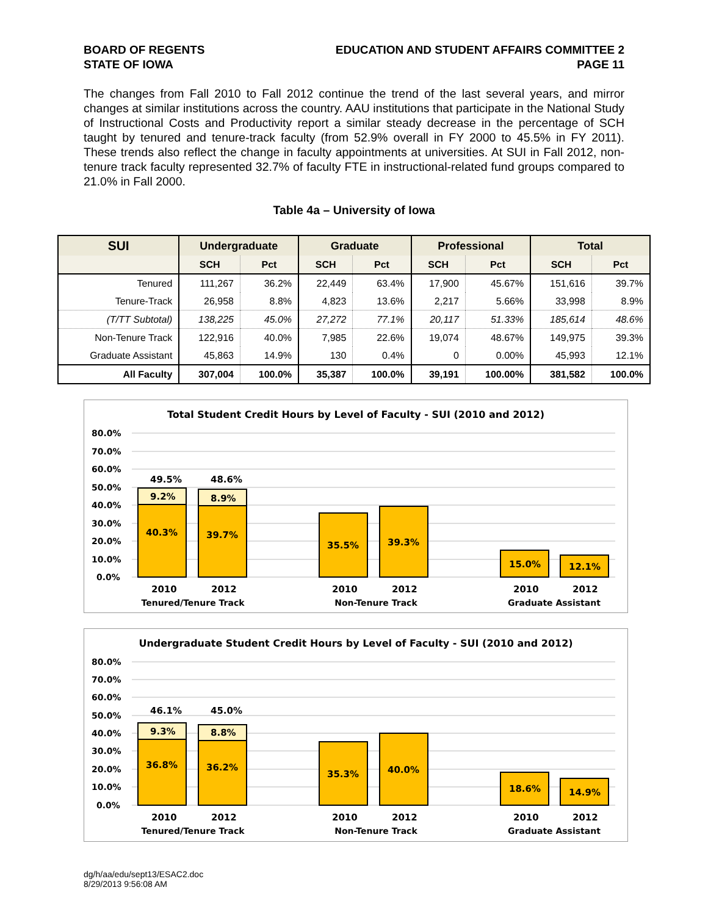BOARD OF REGENTS
STATE OF IOWA
EDUCATION AND STUDENT AFFAIRS COMMITTEE 2
PAGE 11
The changes from Fall 2010 to Fall 2012 continue the trend of the last several years, and mirror changes at similar institutions across the country. AAU institutions that participate in the National Study of Instructional Costs and Productivity report a similar steady decrease in the percentage of SCH taught by tenured and tenure-track faculty (from 52.9% overall in FY 2000 to 45.5% in FY 2011). These trends also reflect the change in faculty appointments at universities. At SUI in Fall 2012, non-tenure track faculty represented 32.7% of faculty FTE in instructional-related fund groups compared to 21.0% in Fall 2000.
Table 4a – University of Iowa
| SUI | Undergraduate | | Graduate | | Professional | | Total | |
| --- | --- | --- | --- | --- | --- | --- | --- | --- |
| | SCH | Pct | SCH | Pct | SCH | Pct | SCH | Pct |
| Tenured | 111,267 | 36.2% | 22,449 | 63.4% | 17,900 | 45.67% | 151,616 | 39.7% |
| Tenure-Track | 26,958 | 8.8% | 4,823 | 13.6% | 2,217 | 5.66% | 33,998 | 8.9% |
| (T/TT Subtotal) | 138,225 | 45.0% | 27,272 | 77.1% | 20,117 | 51.33% | 185,614 | 48.6% |
| Non-Tenure Track | 122,916 | 40.0% | 7,985 | 22.6% | 19,074 | 48.67% | 149,975 | 39.3% |
| Graduate Assistant | 45,863 | 14.9% | 130 | 0.4% | 0 | 0.00% | 45,993 | 12.1% |
| All Faculty | 307,004 | 100.0% | 35,387 | 100.0% | 39,191 | 100.00% | 381,582 | 100.0% |
Total Student Credit Hours by Level of Faculty - SUI (2010 and 2012)
80.0%
70.0%
60.0%
50.0%
40.0%
30.0%
20.0%
10.0%
0.0%
49.5%
48.6%
9.2%
8.9%
40.3%
39.7%
35.5%
39.3%
15.0%
12.1%
2010
2012
2010
2012
2010
2012
Tenured/Tenure Track
Non-Tenure Track
Graduate Assistant
Undergraduate Student Credit Hours by Level of Faculty - SUI (2010 and 2012)
80.0%
70.0%
60.0%
50.0%
40.0%
30.0%
20.0%
10.0%
0.0%
46.1%
45.0%
9.3%
8.8%
36.8%
36.2%
35.3%
40.0%
18.6%
14.9%
2010
2012
2010
2012
2010
2012
Tenured/Tenure Track
Non-Tenure Track
Graduate Assistant
dg/h/aa/edu/sept13/ESAC2.doc
8/29/2013 9:56:08 AM